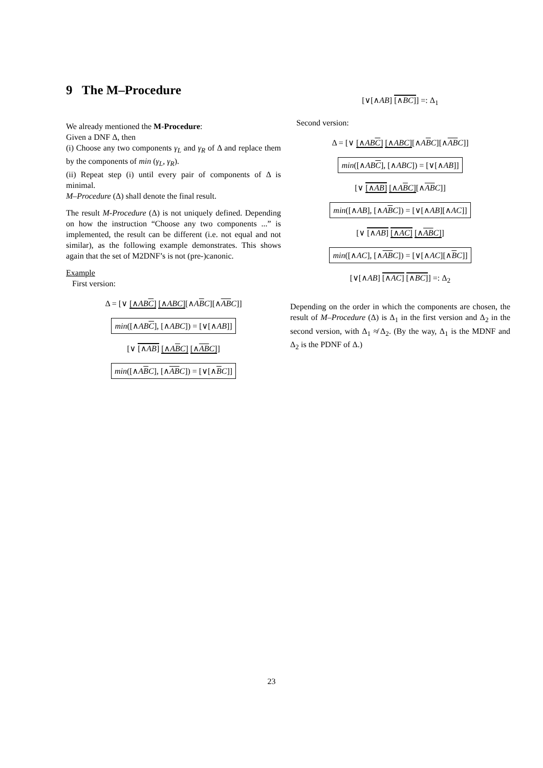9 The M–Procedure
We already mentioned the M-Procedure:
Given a DNF Δ, then
(i) Choose any two components γ<sub>L</sub> and γ<sub>R</sub> of Δ and replace them by the components of min (γ<sub>L</sub>, γ<sub>R</sub>).
(ii) Repeat step (i) until every pair of components of Δ is minimal.
M–Procedure (Δ) shall denote the final result.
The result M-Procedure (Δ) is not uniquely defined. Depending on how the instruction “Choose any two components ...” is implemented, the result can be different (i.e. not equal and not similar), as the following example demonstrates. This shows again that the set of M2DNF’s is not (pre-)canonic.
Example
First version:
Δ = [∨ [∧ABC] [∧ABC][∧ABC][∧ABC]]
min([∧ABC], [∧ABC]) = [∨[∧AB]]
[∨ [∧AB] [∧ABC] [∧ABC]]
min([∧ABC], [∧ABC]) = [∨[∧BC]]
[∨[∧AB] [∧BC]] =: Δ<sub>1</sub>
Second version:
Δ = [∨ [∧ABC] [∧ABC][∧ABC][∧ABC]]
min([∧ABC], [∧ABC]) = [∨[∧AB]]
[∨ [∧AB] [∧ABC][∧ABC]]
min([∧AB], [∧ABC]) = [∨[∧AB][∧AC]]
[∨ [∧AB] [∧AC] [∧ABC]]
min([∧AC], [∧ABC]) = [∨[∧AC][∧BC]]
[∨[∧AB] [∧AC] [∧BC]] =: Δ<sub>2</sub>
Depending on the order in which the components are chosen, the result of M–Procedure (Δ) is Δ<sub>1</sub> in the first version and Δ<sub>2</sub> in the second version, with Δ<sub>1</sub> ≉ Δ<sub>2</sub>. (By the way, Δ<sub>1</sub> is the MDNF and Δ<sub>2</sub> is the PDNF of Δ.)
23